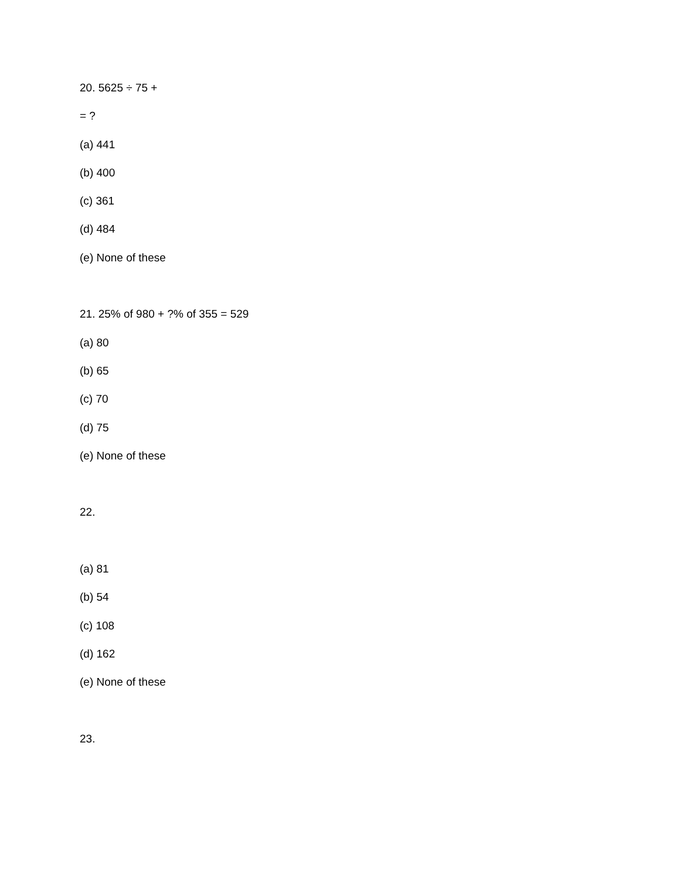20. 5625 ÷ 75 +
= ?
(a) 441
(b) 400
(c) 361
(d) 484
(e) None of these
21. 25% of 980 + ?% of 355 = 529
(a) 80
(b) 65
(c) 70
(d) 75
(e) None of these
22.
(a) 81
(b) 54
(c) 108
(d) 162
(e) None of these
23.